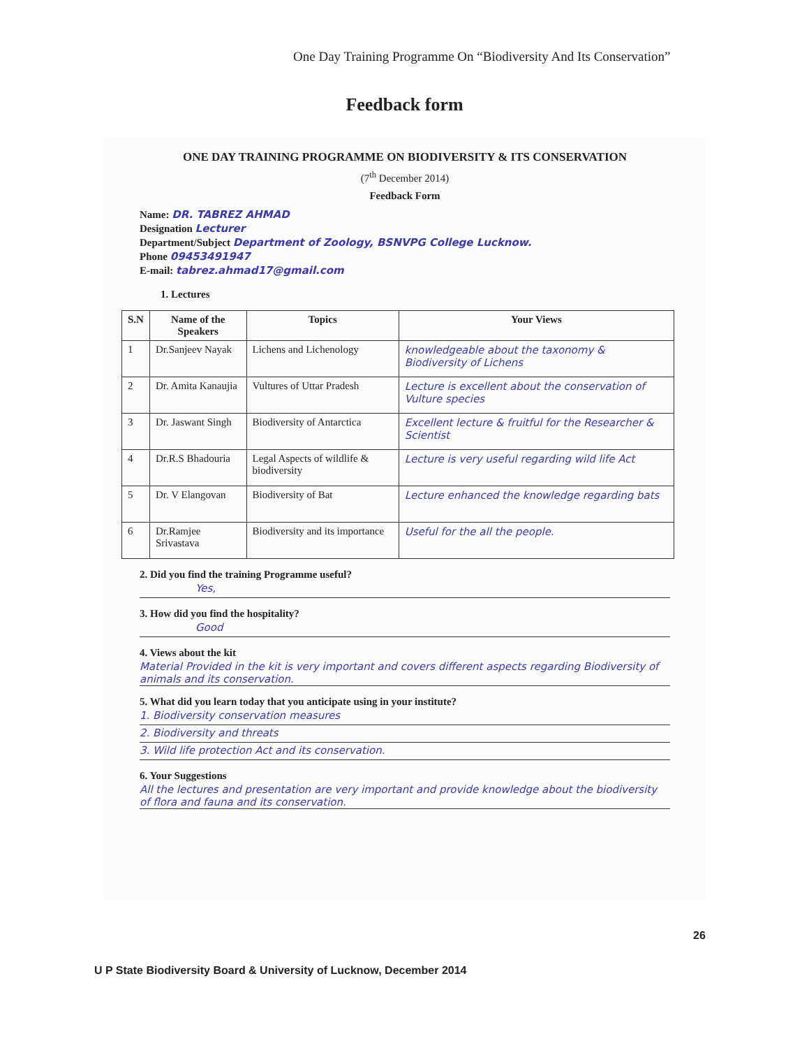One Day Training Programme On “Biodiversity And Its Conservation”
Feedback form
ONE DAY TRAINING PROGRAMME ON BIODIVERSITY & ITS CONSERVATION
(7<sup>th</sup> December 2014)
Feedback Form
Name: DR. TABREZ AHMAD
Designation Lecturer
Department/Subject Department of Zoology, BSNVPG College Lucknow.
Phone 09453491947
E-mail: tabrez.ahmad17@gmail.com
1. Lectures
| S.N | Name of the Speakers | Topics | Your Views |
| --- | --- | --- | --- |
| 1 | Dr.Sanjeev Nayak | Lichens and Lichenology | knowledgeable about the taxonomy & Biodiversity of Lichens |
| 2 | Dr. Amita Kanaujia | Vultures of Uttar Pradesh | Lecture is excellent about the conservation of Vulture species |
| 3 | Dr. Jaswant Singh | Biodiversity of Antarctica | Excellent lecture & fruitful for the Researcher & Scientist |
| 4 | Dr.R.S Bhadouria | Legal Aspects of wildlife & biodiversity | Lecture is very useful regarding wild life Act |
| 5 | Dr. V Elangovan | Biodiversity of Bat | Lecture enhanced the knowledge regarding bats |
| 6 | Dr.Ramjee Srivastava | Biodiversity and its importance | Useful for the all the people. |
2. Did you find the training Programme useful?
Yes,
3. How did you find the hospitality?
Good
4. Views about the kit
Material Provided in the kit is very important and covers different aspects regarding Biodiversity of animals and its conservation.
5. What did you learn today that you anticipate using in your institute?
1. Biodiversity conservation measures
2. Biodiversity and threats
3. Wild life protection Act and its conservation.
6. Your Suggestions
All the lectures and presentation are very important and provide knowledge about the biodiversity of flora and fauna and its conservation.
26
U P State Biodiversity Board & University of Lucknow, December 2014